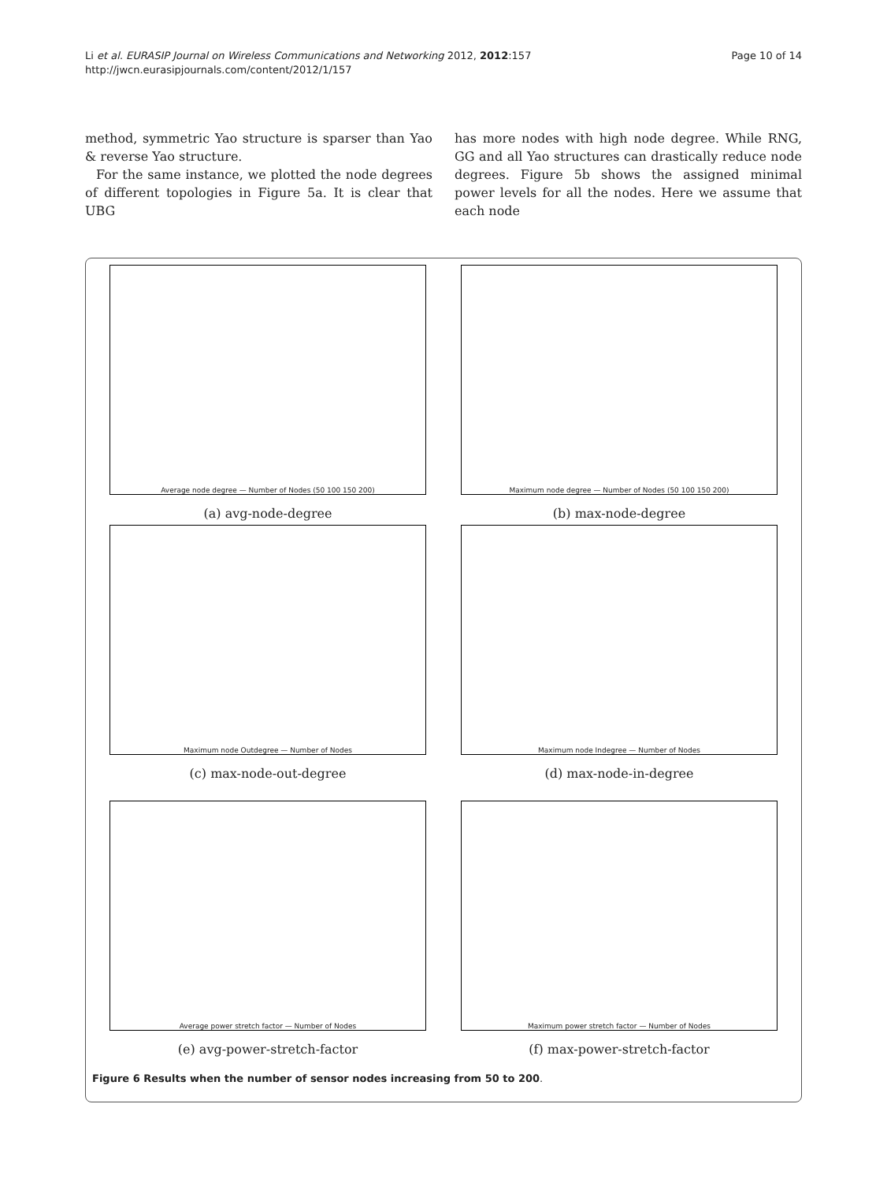Li et al. EURASIP Journal on Wireless Communications and Networking 2012, 2012:157
http://jwcn.eurasipjournals.com/content/2012/1/157
Page 10 of 14
method, symmetric Yao structure is sparser than Yao & reverse Yao structure.
For the same instance, we plotted the node degrees of different topologies in Figure 5a. It is clear that UBG
has more nodes with high node degree. While RNG, GG and all Yao structures can drastically reduce node degrees. Figure 5b shows the assigned minimal power levels for all the nodes. Here we assume that each node
Average node degree — Number of Nodes (50 100 150 200)
(a) avg-node-degree
Maximum node degree — Number of Nodes (50 100 150 200)
(b) max-node-degree
Maximum node Outdegree — Number of Nodes
(c) max-node-out-degree
Maximum node Indegree — Number of Nodes
(d) max-node-in-degree
Average power stretch factor — Number of Nodes
(e) avg-power-stretch-factor
Maximum power stretch factor — Number of Nodes
(f) max-power-stretch-factor
Figure 6 Results when the number of sensor nodes increasing from 50 to 200.